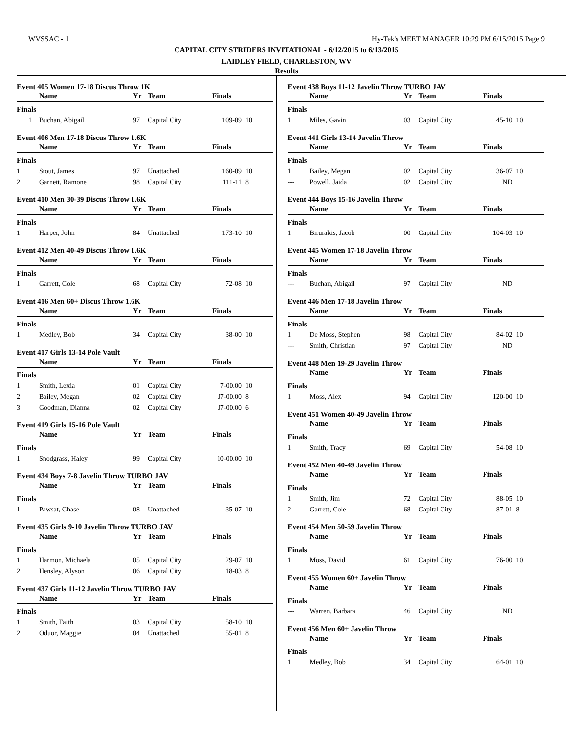WVSSAC - 1 Hy-Tek's MEET MANAGER 10:29 PM 6/15/2015 Page 9
CAPITAL CITY STRIDERS INVITATIONAL - 6/12/2015 to 6/13/2015
LAIDLEY FIELD, CHARLESTON, WV
Results
Event 405 Women 17-18 Discus Throw 1K
| | Name | Yr | Team | Finals | |
| --- | --- | --- | --- | --- | --- |
| Finals | | | | | |
| 1 | Buchan, Abigail | 97 | Capital City | 109-09 | 10 |
Event 406 Men 17-18 Discus Throw 1.6K
| | Name | Yr | Team | Finals | |
| --- | --- | --- | --- | --- | --- |
| Finals | | | | | |
| 1 | Stout, James | 97 | Unattached | 160-09 | 10 |
| 2 | Garnett, Ramone | 98 | Capital City | 111-11 | 8 |
Event 410 Men 30-39 Discus Throw 1.6K
| | Name | Yr | Team | Finals | |
| --- | --- | --- | --- | --- | --- |
| Finals | | | | | |
| 1 | Harper, John | 84 | Unattached | 173-10 | 10 |
Event 412 Men 40-49 Discus Throw 1.6K
| | Name | Yr | Team | Finals | |
| --- | --- | --- | --- | --- | --- |
| Finals | | | | | |
| 1 | Garrett, Cole | 68 | Capital City | 72-08 | 10 |
Event 416 Men 60+ Discus Throw 1.6K
| | Name | Yr | Team | Finals | |
| --- | --- | --- | --- | --- | --- |
| Finals | | | | | |
| 1 | Medley, Bob | 34 | Capital City | 38-00 | 10 |
Event 417 Girls 13-14 Pole Vault
| | Name | Yr | Team | Finals | |
| --- | --- | --- | --- | --- | --- |
| Finals | | | | | |
| 1 | Smith, Lexia | 01 | Capital City | 7-00.00 | 10 |
| 2 | Bailey, Megan | 02 | Capital City | J7-00.00 | 8 |
| 3 | Goodman, Dianna | 02 | Capital City | J7-00.00 | 6 |
Event 419 Girls 15-16 Pole Vault
| | Name | Yr | Team | Finals | |
| --- | --- | --- | --- | --- | --- |
| Finals | | | | | |
| 1 | Snodgrass, Haley | 99 | Capital City | 10-00.00 | 10 |
Event 434 Boys 7-8 Javelin Throw TURBO JAV
| | Name | Yr | Team | Finals | |
| --- | --- | --- | --- | --- | --- |
| Finals | | | | | |
| 1 | Pawsat, Chase | 08 | Unattached | 35-07 | 10 |
Event 435 Girls 9-10 Javelin Throw TURBO JAV
| | Name | Yr | Team | Finals | |
| --- | --- | --- | --- | --- | --- |
| Finals | | | | | |
| 1 | Harmon, Michaela | 05 | Capital City | 29-07 | 10 |
| 2 | Hensley, Alyson | 06 | Capital City | 18-03 | 8 |
Event 437 Girls 11-12 Javelin Throw TURBO JAV
| | Name | Yr | Team | Finals | |
| --- | --- | --- | --- | --- | --- |
| Finals | | | | | |
| 1 | Smith, Faith | 03 | Capital City | 58-10 | 10 |
| 2 | Oduor, Maggie | 04 | Unattached | 55-01 | 8 |
Event 438 Boys 11-12 Javelin Throw TURBO JAV
| | Name | Yr | Team | Finals | |
| --- | --- | --- | --- | --- | --- |
| Finals | | | | | |
| 1 | Miles, Gavin | 03 | Capital City | 45-10 | 10 |
Event 441 Girls 13-14 Javelin Throw
| | Name | Yr | Team | Finals | |
| --- | --- | --- | --- | --- | --- |
| Finals | | | | | |
| 1 | Bailey, Megan | 02 | Capital City | 36-07 | 10 |
| --- | Powell, Jaida | 02 | Capital City | ND | |
Event 444 Boys 15-16 Javelin Throw
| | Name | Yr | Team | Finals | |
| --- | --- | --- | --- | --- | --- |
| Finals | | | | | |
| 1 | Birurakis, Jacob | 00 | Capital City | 104-03 | 10 |
Event 445 Women 17-18 Javelin Throw
| | Name | Yr | Team | Finals | |
| --- | --- | --- | --- | --- | --- |
| Finals | | | | | |
| --- | Buchan, Abigail | 97 | Capital City | ND | |
Event 446 Men 17-18 Javelin Throw
| | Name | Yr | Team | Finals | |
| --- | --- | --- | --- | --- | --- |
| Finals | | | | | |
| 1 | De Moss, Stephen | 98 | Capital City | 84-02 | 10 |
| --- | Smith, Christian | 97 | Capital City | ND | |
Event 448 Men 19-29 Javelin Throw
| | Name | Yr | Team | Finals | |
| --- | --- | --- | --- | --- | --- |
| Finals | | | | | |
| 1 | Moss, Alex | 94 | Capital City | 120-00 | 10 |
Event 451 Women 40-49 Javelin Throw
| | Name | Yr | Team | Finals | |
| --- | --- | --- | --- | --- | --- |
| Finals | | | | | |
| 1 | Smith, Tracy | 69 | Capital City | 54-08 | 10 |
Event 452 Men 40-49 Javelin Throw
| | Name | Yr | Team | Finals | |
| --- | --- | --- | --- | --- | --- |
| Finals | | | | | |
| 1 | Smith, Jim | 72 | Capital City | 88-05 | 10 |
| 2 | Garrett, Cole | 68 | Capital City | 87-01 | 8 |
Event 454 Men 50-59 Javelin Throw
| | Name | Yr | Team | Finals | |
| --- | --- | --- | --- | --- | --- |
| Finals | | | | | |
| 1 | Moss, David | 61 | Capital City | 76-00 | 10 |
Event 455 Women 60+ Javelin Throw
| | Name | Yr | Team | Finals | |
| --- | --- | --- | --- | --- | --- |
| Finals | | | | | |
| --- | Warren, Barbara | 46 | Capital City | ND | |
Event 456 Men 60+ Javelin Throw
| | Name | Yr | Team | Finals | |
| --- | --- | --- | --- | --- | --- |
| Finals | | | | | |
| 1 | Medley, Bob | 34 | Capital City | 64-01 | 10 |